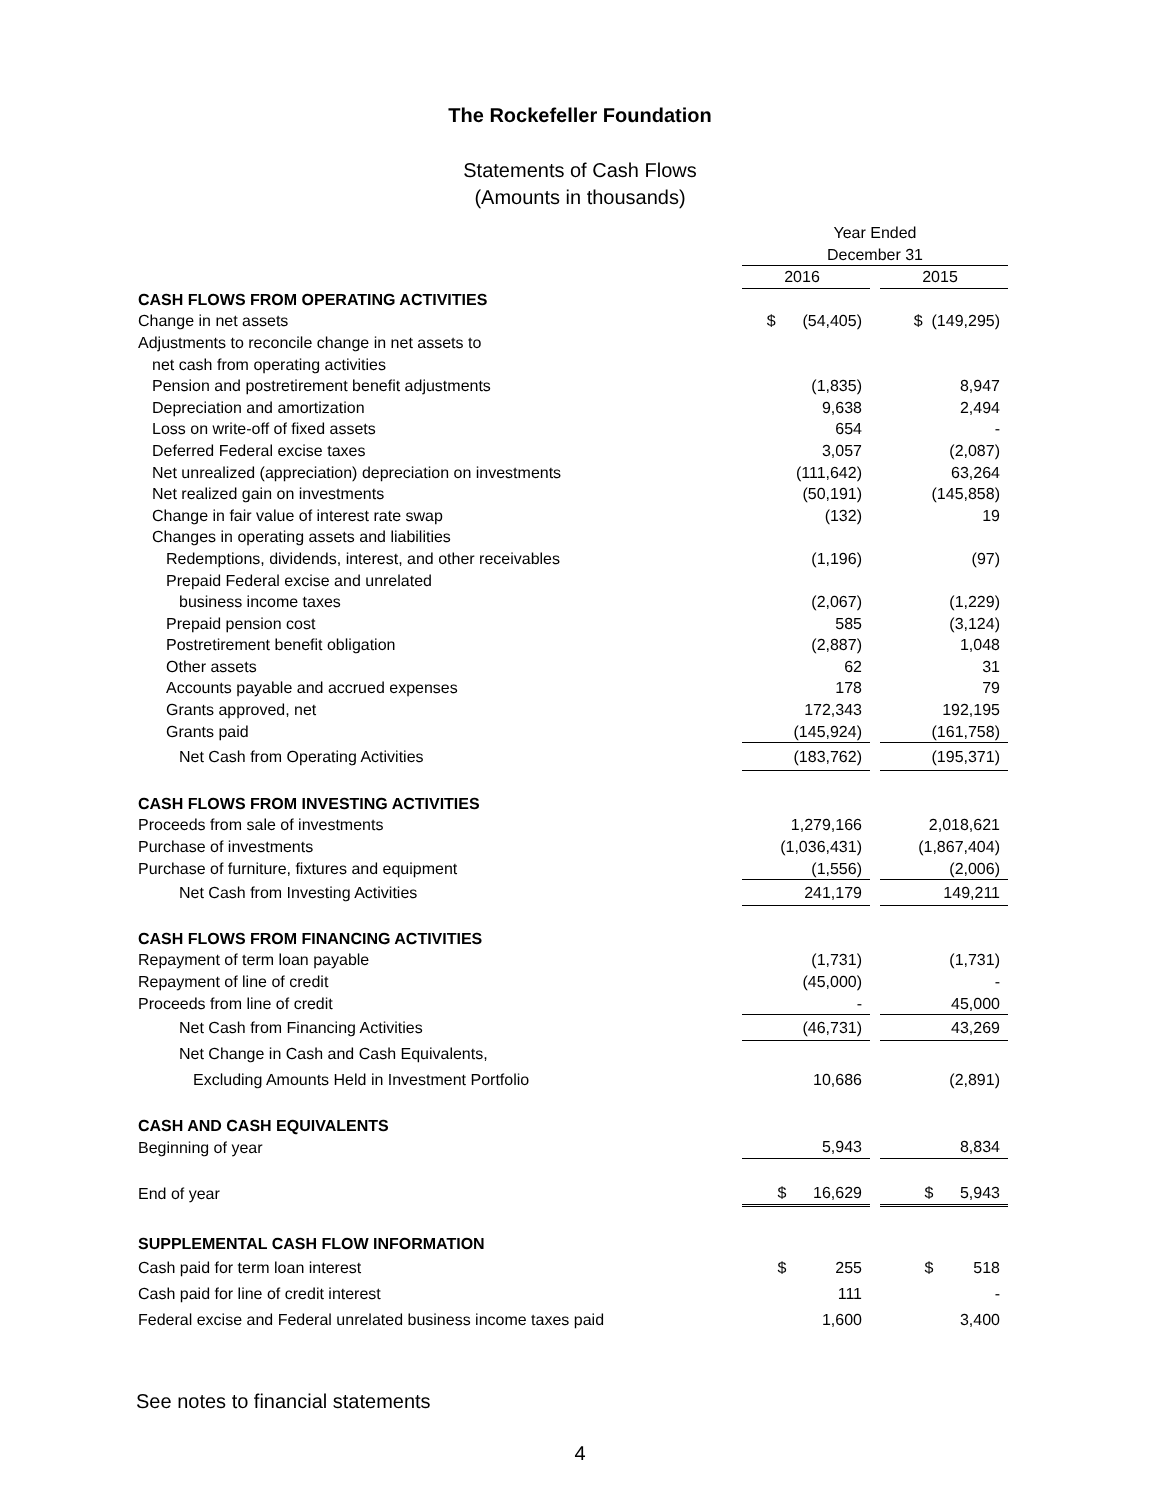The Rockefeller Foundation
Statements of Cash Flows
(Amounts in thousands)
| | Year Ended | | |
| | December 31 | | |
| | 2016 | | 2015 |
| CASH FLOWS FROM OPERATING ACTIVITIES | | | |
| Change in net assets | $ (54,405) | | $ (149,295) |
| Adjustments to reconcile change in net assets to | | | |
| net cash from operating activities | | | |
| Pension and postretirement benefit adjustments | (1,835) | | 8,947 |
| Depreciation and amortization | 9,638 | | 2,494 |
| Loss on write-off of fixed assets | 654 | | - |
| Deferred Federal excise taxes | 3,057 | | (2,087) |
| Net unrealized (appreciation) depreciation on investments | (111,642) | | 63,264 |
| Net realized gain on investments | (50,191) | | (145,858) |
| Change in fair value of interest rate swap | (132) | | 19 |
| Changes in operating assets and liabilities | | | |
| Redemptions, dividends, interest, and other receivables | (1,196) | | (97) |
| Prepaid Federal excise and unrelated | | | |
| business income taxes | (2,067) | | (1,229) |
| Prepaid pension cost | 585 | | (3,124) |
| Postretirement benefit obligation | (2,887) | | 1,048 |
| Other assets | 62 | | 31 |
| Accounts payable and accrued expenses | 178 | | 79 |
| Grants approved, net | 172,343 | | 192,195 |
| Grants paid | (145,924) | | (161,758) |
| Net Cash from Operating Activities | (183,762) | | (195,371) |
| CASH FLOWS FROM INVESTING ACTIVITIES | | | |
| Proceeds from sale of investments | 1,279,166 | | 2,018,621 |
| Purchase of investments | (1,036,431) | | (1,867,404) |
| Purchase of furniture, fixtures and equipment | (1,556) | | (2,006) |
| Net Cash from Investing Activities | 241,179 | | 149,211 |
| CASH FLOWS FROM FINANCING ACTIVITIES | | | |
| Repayment of term loan payable | (1,731) | | (1,731) |
| Repayment of line of credit | (45,000) | | - |
| Proceeds from line of credit | - | | 45,000 |
| Net Cash from Financing Activities | (46,731) | | 43,269 |
| Net Change in Cash and Cash Equivalents, | | | |
| Excluding Amounts Held in Investment Portfolio | 10,686 | | (2,891) |
| CASH AND CASH EQUIVALENTS | | | |
| Beginning of year | 5,943 | | 8,834 |
| End of year | $ 16,629 | | $ 5,943 |
| SUPPLEMENTAL CASH FLOW INFORMATION | | | |
| Cash paid for term loan interest | $ 255 | | $ 518 |
| Cash paid for line of credit interest | 111 | | - |
| Federal excise and Federal unrelated business income taxes paid | 1,600 | | 3,400 |
See notes to financial statements
4